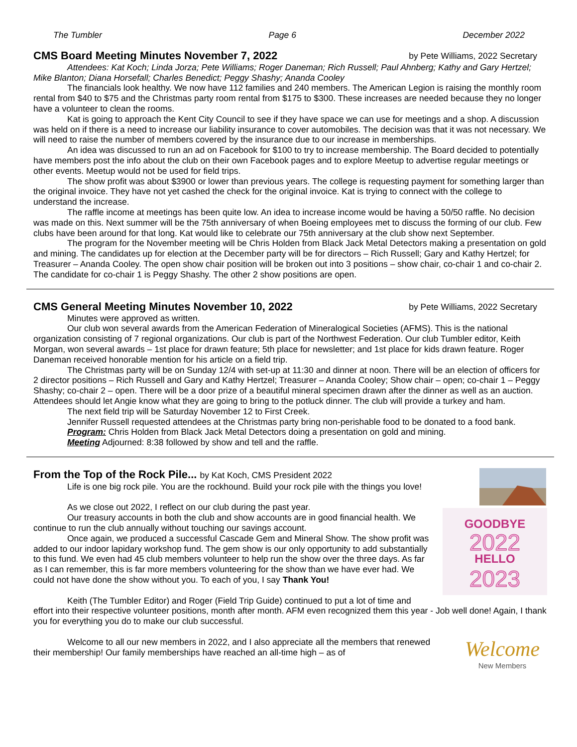The Tumbler Page 6 December 2022
CMS Board Meeting Minutes November 7, 2022 by Pete Williams, 2022 Secretary
Attendees: Kat Koch; Linda Jorza; Pete Williams; Roger Daneman; Rich Russell; Paul Ahnberg; Kathy and Gary Hertzel; Mike Blanton; Diana Horsefall; Charles Benedict; Peggy Shashy; Ananda Cooley
The financials look healthy. We now have 112 families and 240 members. The American Legion is raising the monthly room rental from $40 to $75 and the Christmas party room rental from $175 to $300. These increases are needed because they no longer have a volunteer to clean the rooms.
Kat is going to approach the Kent City Council to see if they have space we can use for meetings and a shop. A discussion was held on if there is a need to increase our liability insurance to cover automobiles. The decision was that it was not necessary. We will need to raise the number of members covered by the insurance due to our increase in memberships.
An idea was discussed to run an ad on Facebook for $100 to try to increase membership. The Board decided to potentially have members post the info about the club on their own Facebook pages and to explore Meetup to advertise regular meetings or other events. Meetup would not be used for field trips.
The show profit was about $3900 or lower than previous years. The college is requesting payment for something larger than the original invoice. They have not yet cashed the check for the original invoice. Kat is trying to connect with the college to understand the increase.
The raffle income at meetings has been quite low. An idea to increase income would be having a 50/50 raffle. No decision was made on this. Next summer will be the 75th anniversary of when Boeing employees met to discuss the forming of our club. Few clubs have been around for that long. Kat would like to celebrate our 75th anniversary at the club show next September.
The program for the November meeting will be Chris Holden from Black Jack Metal Detectors making a presentation on gold and mining. The candidates up for election at the December party will be for directors – Rich Russell; Gary and Kathy Hertzel; for Treasurer – Ananda Cooley. The open show chair position will be broken out into 3 positions – show chair, co-chair 1 and co-chair 2. The candidate for co-chair 1 is Peggy Shashy. The other 2 show positions are open.
CMS General Meeting Minutes November 10, 2022 by Pete Williams, 2022 Secretary
Minutes were approved as written.
Our club won several awards from the American Federation of Mineralogical Societies (AFMS). This is the national organization consisting of 7 regional organizations. Our club is part of the Northwest Federation. Our club Tumbler editor, Keith Morgan, won several awards – 1st place for drawn feature; 5th place for newsletter; and 1st place for kids drawn feature. Roger Daneman received honorable mention for his article on a field trip.
The Christmas party will be on Sunday 12/4 with set-up at 11:30 and dinner at noon. There will be an election of officers for 2 director positions – Rich Russell and Gary and Kathy Hertzel; Treasurer – Ananda Cooley; Show chair – open; co-chair 1 – Peggy Shashy; co-chair 2 – open. There will be a door prize of a beautiful mineral specimen drawn after the dinner as well as an auction. Attendees should let Angie know what they are going to bring to the potluck dinner. The club will provide a turkey and ham.
The next field trip will be Saturday November 12 to First Creek.
Jennifer Russell requested attendees at the Christmas party bring non-perishable food to be donated to a food bank.
Program: Chris Holden from Black Jack Metal Detectors doing a presentation on gold and mining.
Meeting Adjourned: 8:38 followed by show and tell and the raffle.
GOODBYE
2022
HELLO
2023
From the Top of the Rock Pile... by Kat Koch, CMS President 2022
Life is one big rock pile. You are the rockhound. Build your rock pile with the things you love!
As we close out 2022, I reflect on our club during the past year.
Our treasury accounts in both the club and show accounts are in good financial health. We continue to run the club annually without touching our savings account.
Once again, we produced a successful Cascade Gem and Mineral Show. The show profit was added to our indoor lapidary workshop fund. The gem show is our only opportunity to add substantially to this fund. We even had 45 club members volunteer to help run the show over the three days. As far as I can remember, this is far more members volunteering for the show than we have ever had. We could not have done the show without you. To each of you, I say Thank You!
Keith (The Tumbler Editor) and Roger (Field Trip Guide) continued to put a lot of time and effort into their respective volunteer positions, month after month. AFM even recognized them this year - Job well done! Again, I thank you for everything you do to make our club successful.
Welcome
New Members
Welcome to all our new members in 2022, and I also appreciate all the members that renewed their membership! Our family memberships have reached an all-time high – as of